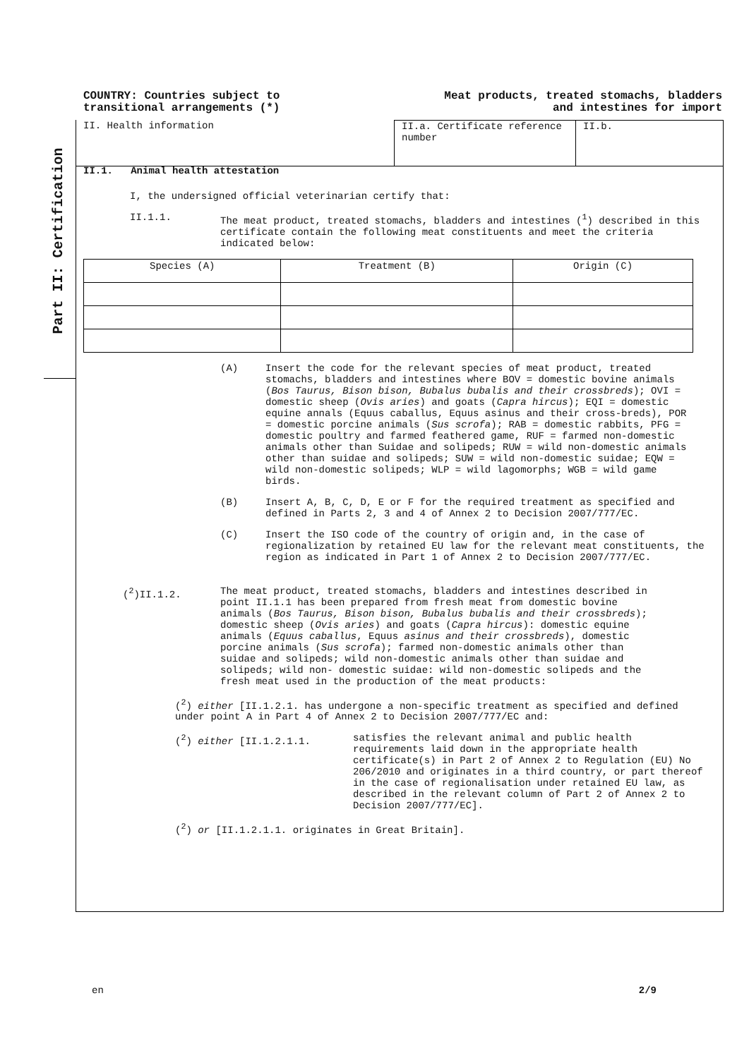COUNTRY: Countries subject to
transitional arrangements (*)
Meat products, treated stomachs, bladders
and intestines for import
Part II: Certification
II. Health information II.a. Certificate reference number
II.b.
II.1. Animal health attestation
I, the undersigned official veterinarian certify that:
II.1.1. The meat product, treated stomachs, bladders and intestines (<sup>1</sup>) described in this certificate contain the following meat constituents and meet the criteria indicated below:
| Species (A) | Treatment (B) | Origin (C) |
| --- | --- | --- |
(A) Insert the code for the relevant species of meat product, treated stomachs, bladders and intestines where BOV = domestic bovine animals (Bos Taurus, Bison bison, Bubalus bubalis and their crossbreds); OVI = domestic sheep (Ovis aries) and goats (Capra hircus); EQI = domestic equine annals (Equus caballus, Equus asinus and their cross-breds), POR = domestic porcine animals (Sus scrofa); RAB = domestic rabbits, PFG = domestic poultry and farmed feathered game, RUF = farmed non-domestic animals other than Suidae and solipeds; RUW = wild non-domestic animals other than suidae and solipeds; SUW = wild non-domestic suidae; EQW = wild non-domestic solipeds; WLP = wild lagomorphs; WGB = wild game birds.
(B) Insert A, B, C, D, E or F for the required treatment as specified and defined in Parts 2, 3 and 4 of Annex 2 to Decision 2007/777/EC.
(C) Insert the ISO code of the country of origin and, in the case of regionalization by retained EU law for the relevant meat constituents, the region as indicated in Part 1 of Annex 2 to Decision 2007/777/EC.
(<sup>2</sup>)II.1.2. The meat product, treated stomachs, bladders and intestines described in point II.1.1 has been prepared from fresh meat from domestic bovine animals (Bos Taurus, Bison bison, Bubalus bubalis and their crossbreds); domestic sheep (Ovis aries) and goats (Capra hircus): domestic equine animals (Equus caballus, Equus asinus and their crossbreds), domestic porcine animals (Sus scrofa); farmed non-domestic animals other than suidae and solipeds; wild non-domestic animals other than suidae and solipeds; wild non- domestic suidae: wild non-domestic solipeds and the fresh meat used in the production of the meat products:
(<sup>2</sup>) either [II.1.2.1. has undergone a non-specific treatment as specified and defined under point A in Part 4 of Annex 2 to Decision 2007/777/EC and:
(<sup>2</sup>) either [II.1.2.1.1. satisfies the relevant animal and public health requirements laid down in the appropriate health certificate(s) in Part 2 of Annex 2 to Regulation (EU) No 206/2010 and originates in a third country, or part thereof in the case of regionalisation under retained EU law, as described in the relevant column of Part 2 of Annex 2 to Decision 2007/777/EC].
(<sup>2</sup>) or [II.1.2.1.1. originates in Great Britain].
en 2/9